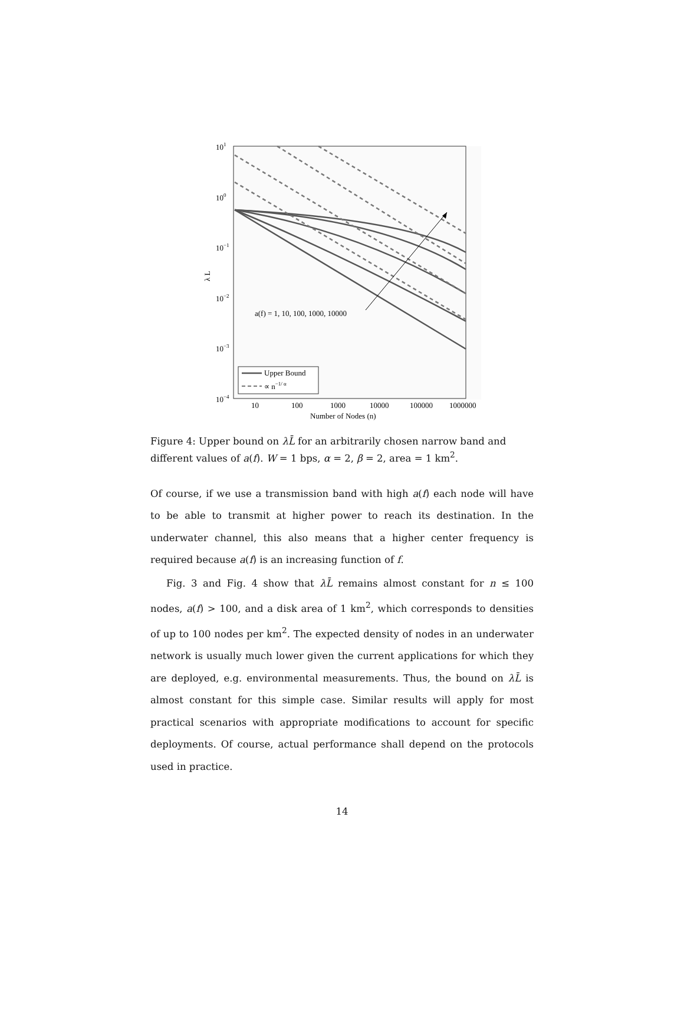101
100
10−1
10−2
10−3
10−4
λ L
10
100
1000
10000
100000
1000000
Number of Nodes (n)
a(f) = 1, 10, 100, 1000, 10000
Upper Bound
∝ n−1/ α
Figure 4: Upper bound on λL̄ for an arbitrarily chosen narrow band and different values of a(f). W = 1 bps, α = 2, β = 2, area = 1 km<sup>2</sup>.
Of course, if we use a transmission band with high a(f) each node will have to be able to transmit at higher power to reach its destination. In the underwater channel, this also means that a higher center frequency is required because a(f) is an increasing function of f.
Fig. 3 and Fig. 4 show that λL̄ remains almost constant for n ≤ 100 nodes, a(f) > 100, and a disk area of 1 km<sup>2</sup>, which corresponds to densities of up to 100 nodes per km<sup>2</sup>. The expected density of nodes in an underwater network is usually much lower given the current applications for which they are deployed, e.g. environmental measurements. Thus, the bound on λL̄ is almost constant for this simple case. Similar results will apply for most practical scenarios with appropriate modifications to account for specific deployments. Of course, actual performance shall depend on the protocols used in practice.
14